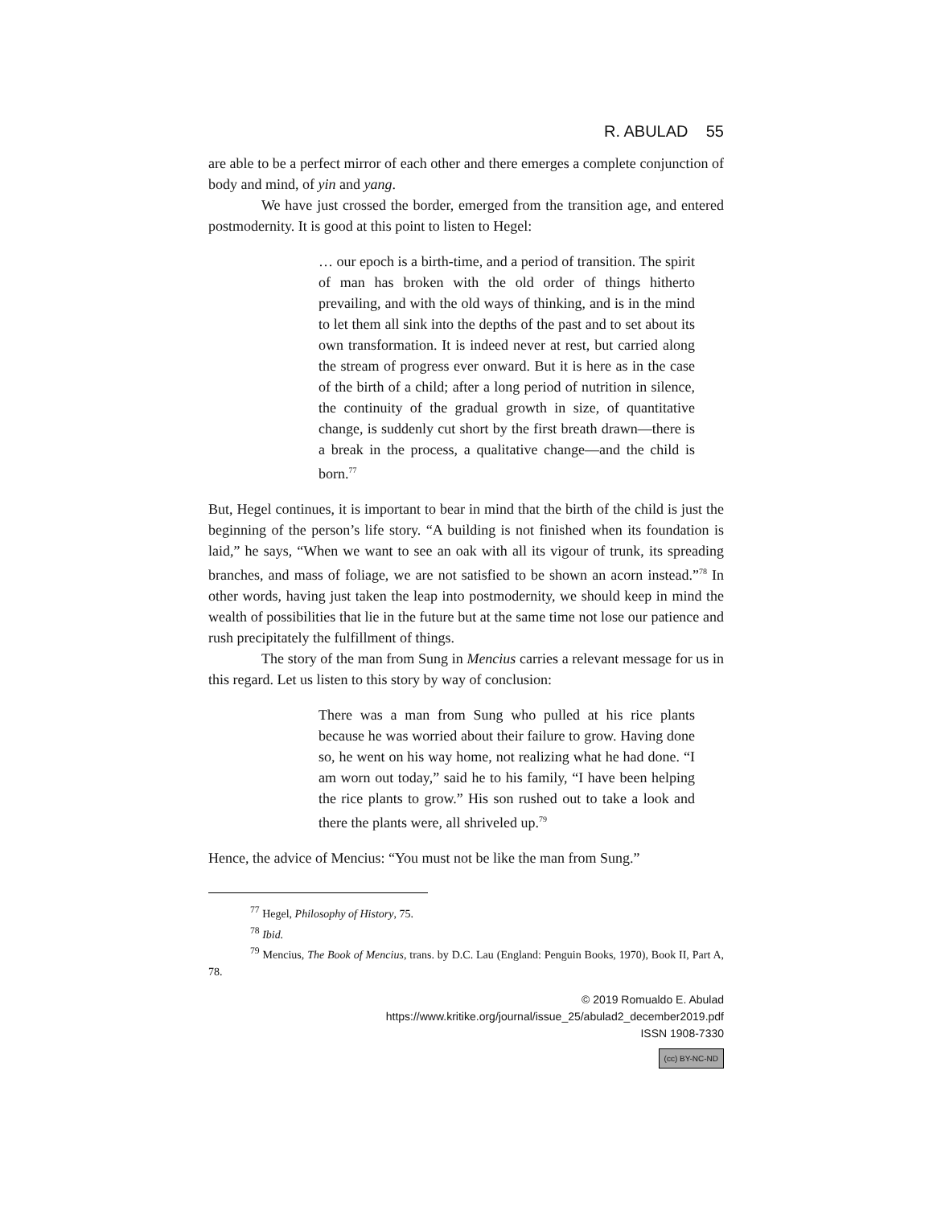R. ABULAD 55
are able to be a perfect mirror of each other and there emerges a complete conjunction of body and mind, of yin and yang.
We have just crossed the border, emerged from the transition age, and entered postmodernity. It is good at this point to listen to Hegel:
… our epoch is a birth-time, and a period of transition. The spirit of man has broken with the old order of things hitherto prevailing, and with the old ways of thinking, and is in the mind to let them all sink into the depths of the past and to set about its own transformation. It is indeed never at rest, but carried along the stream of progress ever onward. But it is here as in the case of the birth of a child; after a long period of nutrition in silence, the continuity of the gradual growth in size, of quantitative change, is suddenly cut short by the first breath drawn—there is a break in the process, a qualitative change—and the child is born.<sup>77</sup>
But, Hegel continues, it is important to bear in mind that the birth of the child is just the beginning of the person’s life story. “A building is not finished when its foundation is laid,” he says, “When we want to see an oak with all its vigour of trunk, its spreading branches, and mass of foliage, we are not satisfied to be shown an acorn instead.”<sup>78</sup> In other words, having just taken the leap into postmodernity, we should keep in mind the wealth of possibilities that lie in the future but at the same time not lose our patience and rush precipitately the fulfillment of things.
The story of the man from Sung in Mencius carries a relevant message for us in this regard. Let us listen to this story by way of conclusion:
There was a man from Sung who pulled at his rice plants because he was worried about their failure to grow. Having done so, he went on his way home, not realizing what he had done. “I am worn out today,” said he to his family, “I have been helping the rice plants to grow.” His son rushed out to take a look and there the plants were, all shriveled up.<sup>79</sup>
Hence, the advice of Mencius: “You must not be like the man from Sung.”
<sup>77</sup> Hegel, Philosophy of History, 75.
<sup>78</sup> Ibid.
<sup>79</sup> Mencius, The Book of Mencius, trans. by D.C. Lau (England: Penguin Books, 1970), Book II, Part A, 78.
© 2019 Romualdo E. Abulad
https://www.kritike.org/journal/issue_25/abulad2_december2019.pdf
ISSN 1908-7330
(cc) BY-NC-ND